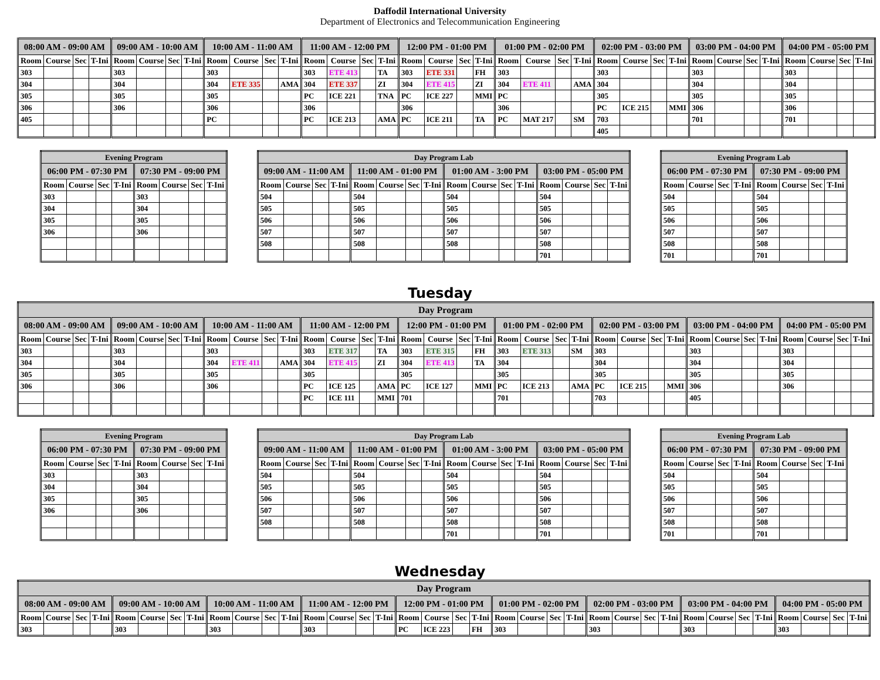Daffodil International University
Department of Electronics and Telecommunication Engineering
| 08:00 AM - 09:00 AM | | | | 09:00 AM - 10:00 AM | | | | 10:00 AM - 11:00 AM | | | | 11:00 AM - 12:00 PM | | | | 12:00 PM - 01:00 PM | | | | 01:00 PM - 02:00 PM | | | | 02:00 PM - 03:00 PM | | | | 03:00 PM - 04:00 PM | | | | 04:00 PM - 05:00 PM | | | |
| --- | --- | --- | --- | --- | --- | --- | --- | --- | --- | --- | --- | --- | --- | --- | --- | --- | --- | --- | --- | --- | --- | --- | --- | --- | --- | --- | --- | --- | --- | --- | --- | --- | --- | --- | --- |
| Room | Course | Sec | T-Ini | Room | Course | Sec | T-Ini | Room | Course | Sec | T-Ini | Room | Course | Sec | T-Ini | Room | Course | Sec | T-Ini | Room | Course | Sec | T-Ini | Room | Course | Sec | T-Ini | Room | Course | Sec | T-Ini | Room | Course | Sec | T-Ini |
| 303 | | | | 303 | | | | 303 | | | | 303 | ETE 413 | | TA | 303 | ETE 331 | | FH | 303 | | | | 303 | | | | 303 | | | | 303 | | | |
| 304 | | | | 304 | | | | 304 | ETE 335 | | AMA | 304 | ETE 337 | | ZI | 304 | ETE 415 | | ZI | 304 | ETE 411 | | AMA | 304 | | | | 304 | | | | 304 | | | |
| 305 | | | | 305 | | | | 305 | | | | PC | ICE 221 | | TNA | PC | ICE 227 | | MMI | PC | | | | 305 | | | | 305 | | | | 305 | | | |
| 306 | | | | 306 | | | | 306 | | | | 306 | | | | 306 | | | | 306 | | | | PC | ICE 215 | | MMI | 306 | | | | 306 | | | |
| 405 | | | | | | | | PC | | | | PC | ICE 213 | | AMA | PC | ICE 211 | | TA | PC | MAT 217 | | SM | 703 | | | | 701 | | | | 701 | | | |
| | | | | | | | | | | | | | | | | | | | | | | | | 405 | | | | | | | | | | | |
| Evening Program | | | | | | | |
| --- | --- | --- | --- | --- | --- | --- | --- |
| 06:00 PM - 07:30 PM | | | | 07:30 PM - 09:00 PM | | | |
| Room | Course | Sec | T-Ini | Room | Course | Sec | T-Ini |
| 303 | | | | 303 | | | |
| 304 | | | | 304 | | | |
| 305 | | | | 305 | | | |
| 306 | | | | 306 | | | |
| Day Program Lab | | | | | | | | | | | | | | | |
| --- | --- | --- | --- | --- | --- | --- | --- | --- | --- | --- | --- | --- | --- | --- | --- |
| 09:00 AM - 11:00 AM | | | | 11:00 AM - 01:00 PM | | | | 01:00 AM - 3:00 PM | | | | 03:00 PM - 05:00 PM | | | |
| Room | Course | Sec | T-Ini | Room | Course | Sec | T-Ini | Room | Course | Sec | T-Ini | Room | Course | Sec | T-Ini |
| 504 | | | | 504 | | | | 504 | | | | 504 | | | |
| 505 | | | | 505 | | | | 505 | | | | 505 | | | |
| 506 | | | | 506 | | | | 506 | | | | 506 | | | |
| 507 | | | | 507 | | | | 507 | | | | 507 | | | |
| 508 | | | | 508 | | | | 508 | | | | 508 | | | |
| | | | | | | | | | | | | 701 | | | |
| Evening Program Lab | | | | | | | |
| --- | --- | --- | --- | --- | --- | --- | --- |
| 06:00 PM - 07:30 PM | | | | 07:30 PM - 09:00 PM | | | |
| Room | Course | Sec | T-Ini | Room | Course | Sec | T-Ini |
| 504 | | | | 504 | | | |
| 505 | | | | 505 | | | |
| 506 | | | | 506 | | | |
| 507 | | | | 507 | | | |
| 508 | | | | 508 | | | |
| 701 | | | | 701 | | | |
Tuesday
| Day Program | | | | | | | | | | | | | | | | | | | | | | | | | | | | | | | | | | | |
| --- | --- | --- | --- | --- | --- | --- | --- | --- | --- | --- | --- | --- | --- | --- | --- | --- | --- | --- | --- | --- | --- | --- | --- | --- | --- | --- | --- | --- | --- | --- | --- | --- | --- | --- | --- |
| 08:00 AM - 09:00 AM | | | | 09:00 AM - 10:00 AM | | | | 10:00 AM - 11:00 AM | | | | 11:00 AM - 12:00 PM | | | | 12:00 PM - 01:00 PM | | | | 01:00 PM - 02:00 PM | | | | 02:00 PM - 03:00 PM | | | | 03:00 PM - 04:00 PM | | | | 04:00 PM - 05:00 PM | | | |
| Room | Course | Sec | T-Ini | Room | Course | Sec | T-Ini | Room | Course | Sec | T-Ini | Room | Course | Sec | T-Ini | Room | Course | Sec | T-Ini | Room | Course | Sec | T-Ini | Room | Course | Sec | T-Ini | Room | Course | Sec | T-Ini | Room | Course | Sec | T-Ini |
| 303 | | | | 303 | | | | 303 | | | | 303 | ETE 317 | | TA | 303 | ETE 315 | | FH | 303 | ETE 313 | | SM | 303 | | | | 303 | | | | 303 | | | |
| 304 | | | | 304 | | | | 304 | ETE 411 | | AMA | 304 | ETE 415 | | ZI | 304 | ETE 413 | | TA | 304 | | | | 304 | | | | 304 | | | | 304 | | | |
| 305 | | | | 305 | | | | 305 | | | | 305 | | | | 305 | | | | 305 | | | | 305 | | | | 305 | | | | 305 | | | |
| 306 | | | | 306 | | | | 306 | | | | PC | ICE 125 | | AMA | PC | ICE 127 | | MMI | PC | ICE 213 | | AMA | PC | ICE 215 | | MMI | 306 | | | | 306 | | | |
| | | | | | | | | | | | | PC | ICE 111 | | MMI | 701 | | | | 701 | | | | 703 | | | | 405 | | | | | | | |
| Evening Program | | | | | | | |
| --- | --- | --- | --- | --- | --- | --- | --- |
| 06:00 PM - 07:30 PM | | | | 07:30 PM - 09:00 PM | | | |
| Room | Course | Sec | T-Ini | Room | Course | Sec | T-Ini |
| 303 | | | | 303 | | | |
| 304 | | | | 304 | | | |
| 305 | | | | 305 | | | |
| 306 | | | | 306 | | | |
| Day Program Lab | | | | | | | | | | | | | | | |
| --- | --- | --- | --- | --- | --- | --- | --- | --- | --- | --- | --- | --- | --- | --- | --- |
| 09:00 AM - 11:00 AM | | | | 11:00 AM - 01:00 PM | | | | 01:00 AM - 3:00 PM | | | | 03:00 PM - 05:00 PM | | | |
| Room | Course | Sec | T-Ini | Room | Course | Sec | T-Ini | Room | Course | Sec | T-Ini | Room | Course | Sec | T-Ini |
| 504 | | | | 504 | | | | 504 | | | | 504 | | | |
| 505 | | | | 505 | | | | 505 | | | | 505 | | | |
| 506 | | | | 506 | | | | 506 | | | | 506 | | | |
| 507 | | | | 507 | | | | 507 | | | | 507 | | | |
| 508 | | | | 508 | | | | 508 | | | | 508 | | | |
| | | | | | | | | 701 | | | | 701 | | | |
| Evening Program Lab | | | | | | | |
| --- | --- | --- | --- | --- | --- | --- | --- |
| 06:00 PM - 07:30 PM | | | | 07:30 PM - 09:00 PM | | | |
| Room | Course | Sec | T-Ini | Room | Course | Sec | T-Ini |
| 504 | | | | 504 | | | |
| 505 | | | | 505 | | | |
| 506 | | | | 506 | | | |
| 507 | | | | 507 | | | |
| 508 | | | | 508 | | | |
| 701 | | | | 701 | | | |
Wednesday
| Day Program | | | | | | | | | | | | | | | | | | | | | | | | | | | | | | | | | | | |
| --- | --- | --- | --- | --- | --- | --- | --- | --- | --- | --- | --- | --- | --- | --- | --- | --- | --- | --- | --- | --- | --- | --- | --- | --- | --- | --- | --- | --- | --- | --- | --- | --- | --- | --- | --- |
| 08:00 AM - 09:00 AM | | | | 09:00 AM - 10:00 AM | | | | 10:00 AM - 11:00 AM | | | | 11:00 AM - 12:00 PM | | | | 12:00 PM - 01:00 PM | | | | 01:00 PM - 02:00 PM | | | | 02:00 PM - 03:00 PM | | | | 03:00 PM - 04:00 PM | | | | 04:00 PM - 05:00 PM | | | |
| Room | Course | Sec | T-Ini | Room | Course | Sec | T-Ini | Room | Course | Sec | T-Ini | Room | Course | Sec | T-Ini | Room | Course | Sec | T-Ini | Room | Course | Sec | T-Ini | Room | Course | Sec | T-Ini | Room | Course | Sec | T-Ini | Room | Course | Sec | T-Ini |
| 303 | | | | 303 | | | | 303 | | | | 303 | | | | PC | ICE 223 | | FH | 303 | | | | 303 | | | | 303 | | | | 303 | | | |